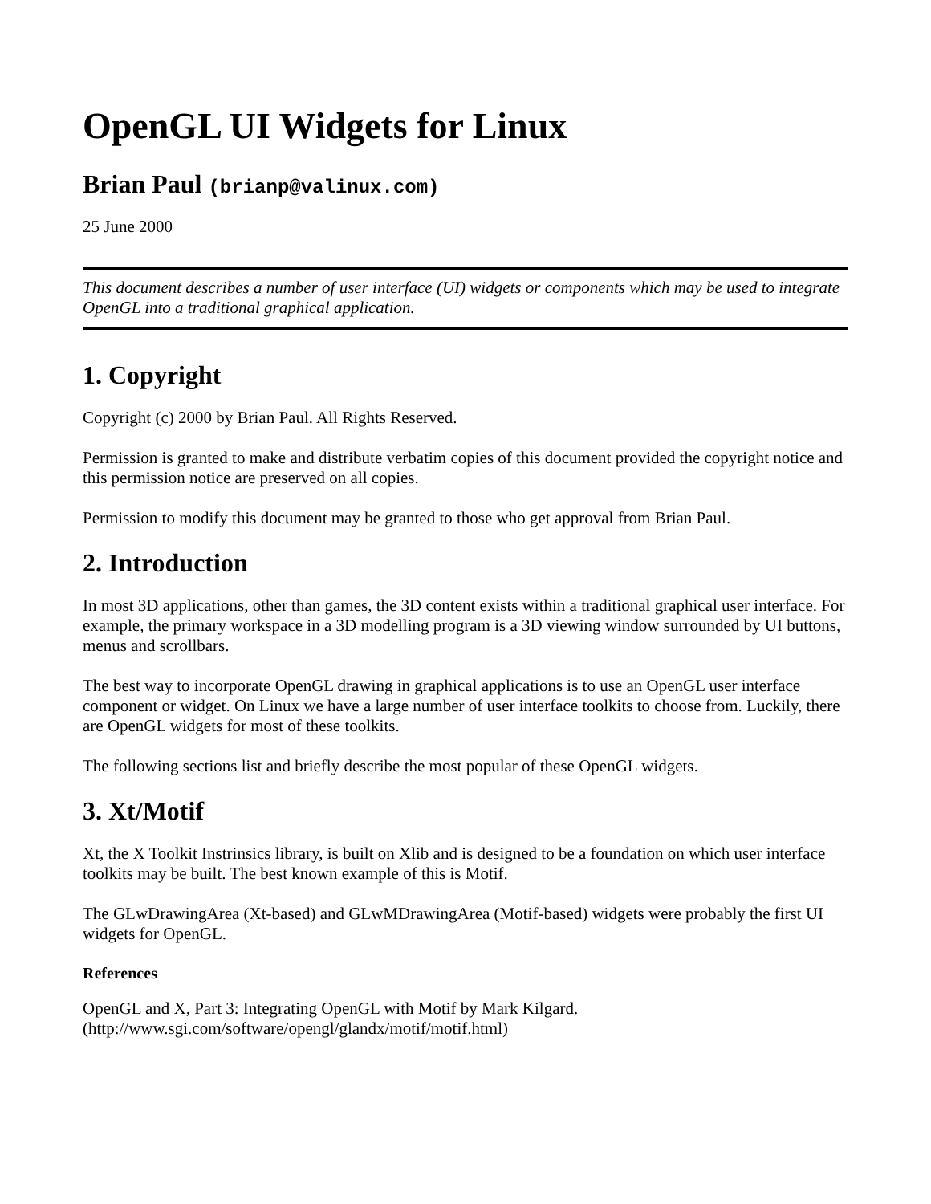OpenGL UI Widgets for Linux
Brian Paul (brianp@valinux.com)
25 June 2000
This document describes a number of user interface (UI) widgets or components which may be used to integrate OpenGL into a traditional graphical application.
1. Copyright
Copyright (c) 2000 by Brian Paul. All Rights Reserved.
Permission is granted to make and distribute verbatim copies of this document provided the copyright notice and this permission notice are preserved on all copies.
Permission to modify this document may be granted to those who get approval from Brian Paul.
2. Introduction
In most 3D applications, other than games, the 3D content exists within a traditional graphical user interface. For example, the primary workspace in a 3D modelling program is a 3D viewing window surrounded by UI buttons, menus and scrollbars.
The best way to incorporate OpenGL drawing in graphical applications is to use an OpenGL user interface component or widget. On Linux we have a large number of user interface toolkits to choose from. Luckily, there are OpenGL widgets for most of these toolkits.
The following sections list and briefly describe the most popular of these OpenGL widgets.
3. Xt/Motif
Xt, the X Toolkit Instrinsics library, is built on Xlib and is designed to be a foundation on which user interface toolkits may be built. The best known example of this is Motif.
The GLwDrawingArea (Xt-based) and GLwMDrawingArea (Motif-based) widgets were probably the first UI widgets for OpenGL.
References
OpenGL and X, Part 3: Integrating OpenGL with Motif by Mark Kilgard.
(http://www.sgi.com/software/opengl/glandx/motif/motif.html)